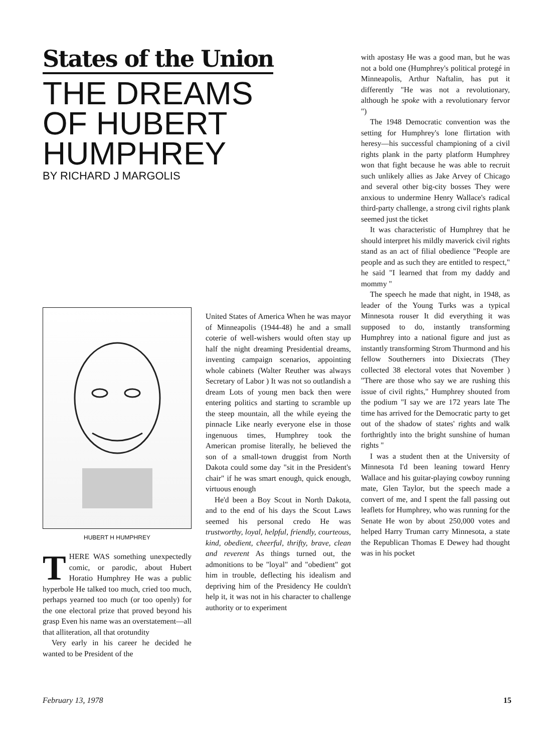States of the Union
THE DREAMS
OF HUBERT
HUMPHREY
BY RICHARD J MARGOLIS
HUBERT H HUMPHREY
THERE WAS something unexpectedly comic, or parodic, about Hubert Horatio Humphrey He was a public hyperbole He talked too much, cried too much, perhaps yearned too much (or too openly) for the one electoral prize that proved beyond his grasp Even his name was an overstatement—all that alliteration, all that orotundity
Very early in his career he decided he wanted to be President of the
United States of America When he was mayor of Minneapolis (1944-48) he and a small coterie of well-wishers would often stay up half the night dreaming Presidential dreams, inventing campaign scenarios, appointing whole cabinets (Walter Reuther was always Secretary of Labor ) It was not so outlandish a dream Lots of young men back then were entering politics and starting to scramble up the steep mountain, all the while eyeing the pinnacle Like nearly everyone else in those ingenuous times, Humphrey took the American promise literally, he believed the son of a small-town druggist from North Dakota could some day "sit in the President's chair" if he was smart enough, quick enough, virtuous enough
He'd been a Boy Scout in North Dakota, and to the end of his days the Scout Laws seemed his personal credo He was trustworthy, loyal, helpful, friendly, courteous, kind, obedient, cheerful, thrifty, brave, clean and reverent As things turned out, the admonitions to be "loyal" and "obedient" got him in trouble, deflecting his idealism and depriving him of the Presidency He couldn't help it, it was not in his character to challenge authority or to experiment
with apostasy He was a good man, but he was not a bold one (Humphrey's political protegé in Minneapolis, Arthur Naftalin, has put it differently "He was not a revolutionary, although he spoke with a revolutionary fervor ")
The 1948 Democratic convention was the setting for Humphrey's lone flirtation with heresy—his successful championing of a civil rights plank in the party platform Humphrey won that fight because he was able to recruit such unlikely allies as Jake Arvey of Chicago and several other big-city bosses They were anxious to undermine Henry Wallace's radical third-party challenge, a strong civil rights plank seemed just the ticket
It was characteristic of Humphrey that he should interpret his mildly maverick civil rights stand as an act of filial obedience "People are people and as such they are entitled to respect," he said "I learned that from my daddy and mommy "
The speech he made that night, in 1948, as leader of the Young Turks was a typical Minnesota rouser It did everything it was supposed to do, instantly transforming Humphrey into a national figure and just as instantly transforming Strom Thurmond and his fellow Southerners into Dixiecrats (They collected 38 electoral votes that November ) "There are those who say we are rushing this issue of civil rights," Humphrey shouted from the podium "I say we are 172 years late The time has arrived for the Democratic party to get out of the shadow of states' rights and walk forthrightly into the bright sunshine of human rights "
I was a student then at the University of Minnesota I'd been leaning toward Henry Wallace and his guitar-playing cowboy running mate, Glen Taylor, but the speech made a convert of me, and I spent the fall passing out leaflets for Humphrey, who was running for the Senate He won by about 250,000 votes and helped Harry Truman carry Minnesota, a state the Republican Thomas E Dewey had thought was in his pocket
February 13, 1978 15